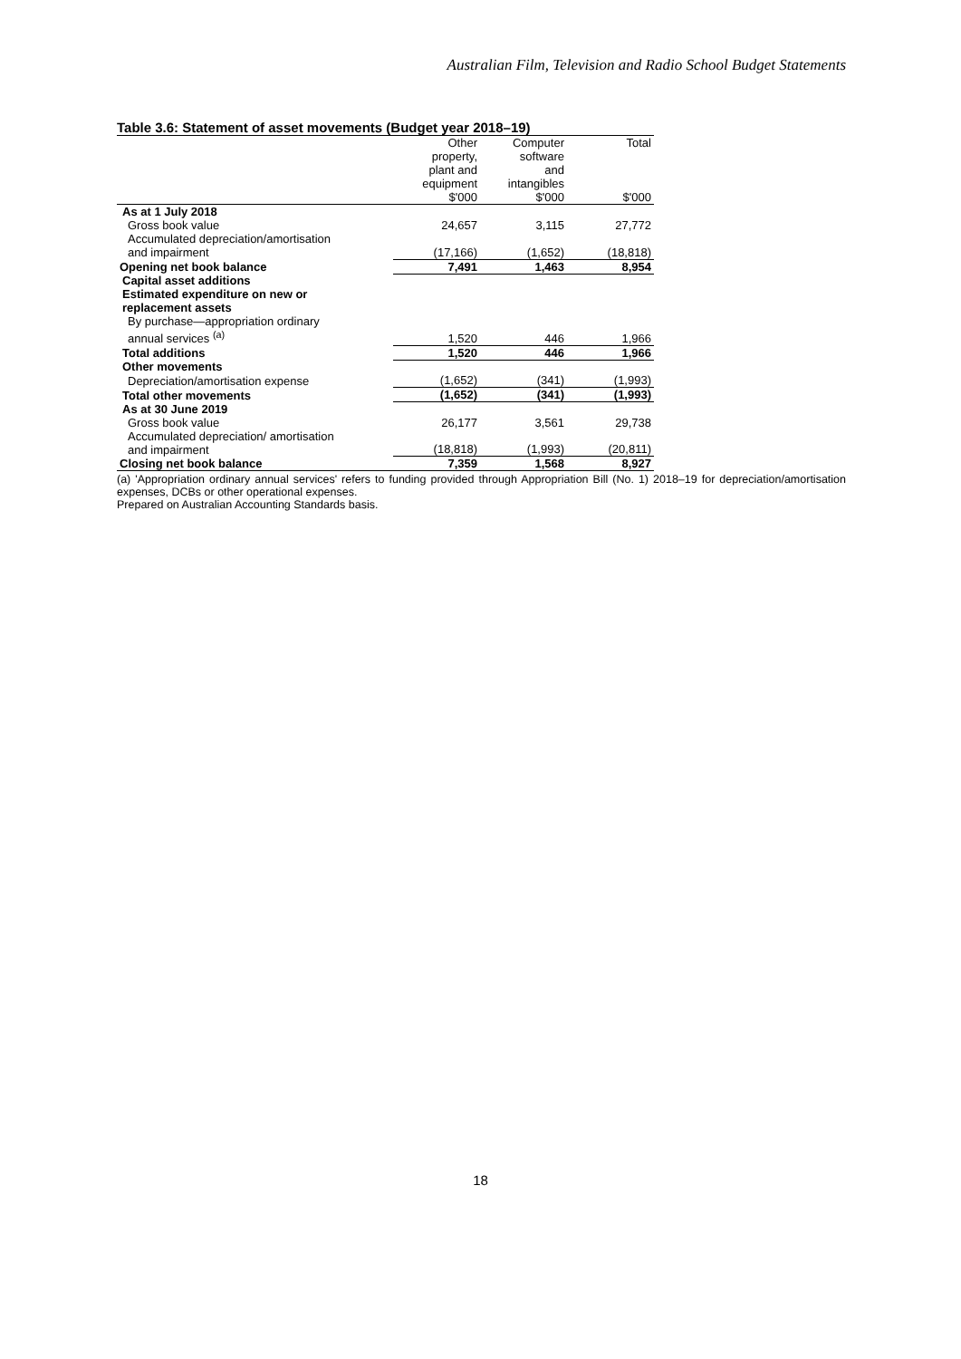Australian Film, Television and Radio School Budget Statements
Table 3.6: Statement of asset movements (Budget year 2018–19)
| | Other property, plant and equipment $'000 | Computer software and intangibles $'000 | Total $'000 |
| --- | --- | --- | --- |
| As at 1 July 2018 | | | |
| Gross book value | 24,657 | 3,115 | 27,772 |
| Accumulated depreciation/amortisation and impairment | (17,166) | (1,652) | (18,818) |
| Opening net book balance | 7,491 | 1,463 | 8,954 |
| Capital asset additions | | | |
| Estimated expenditure on new or replacement assets | | | |
| By purchase—appropriation ordinary annual services <sup>(a)</sup> | 1,520 | 446 | 1,966 |
| Total additions | 1,520 | 446 | 1,966 |
| Other movements | | | |
| Depreciation/amortisation expense | (1,652) | (341) | (1,993) |
| Total other movements | (1,652) | (341) | (1,993) |
| As at 30 June 2019 | | | |
| Gross book value | 26,177 | 3,561 | 29,738 |
| Accumulated depreciation/ amortisation and impairment | (18,818) | (1,993) | (20,811) |
| Closing net book balance | 7,359 | 1,568 | 8,927 |
(a) 'Appropriation ordinary annual services' refers to funding provided through Appropriation Bill (No. 1) 2018–19 for depreciation/amortisation expenses, DCBs or other operational expenses.
Prepared on Australian Accounting Standards basis.
18